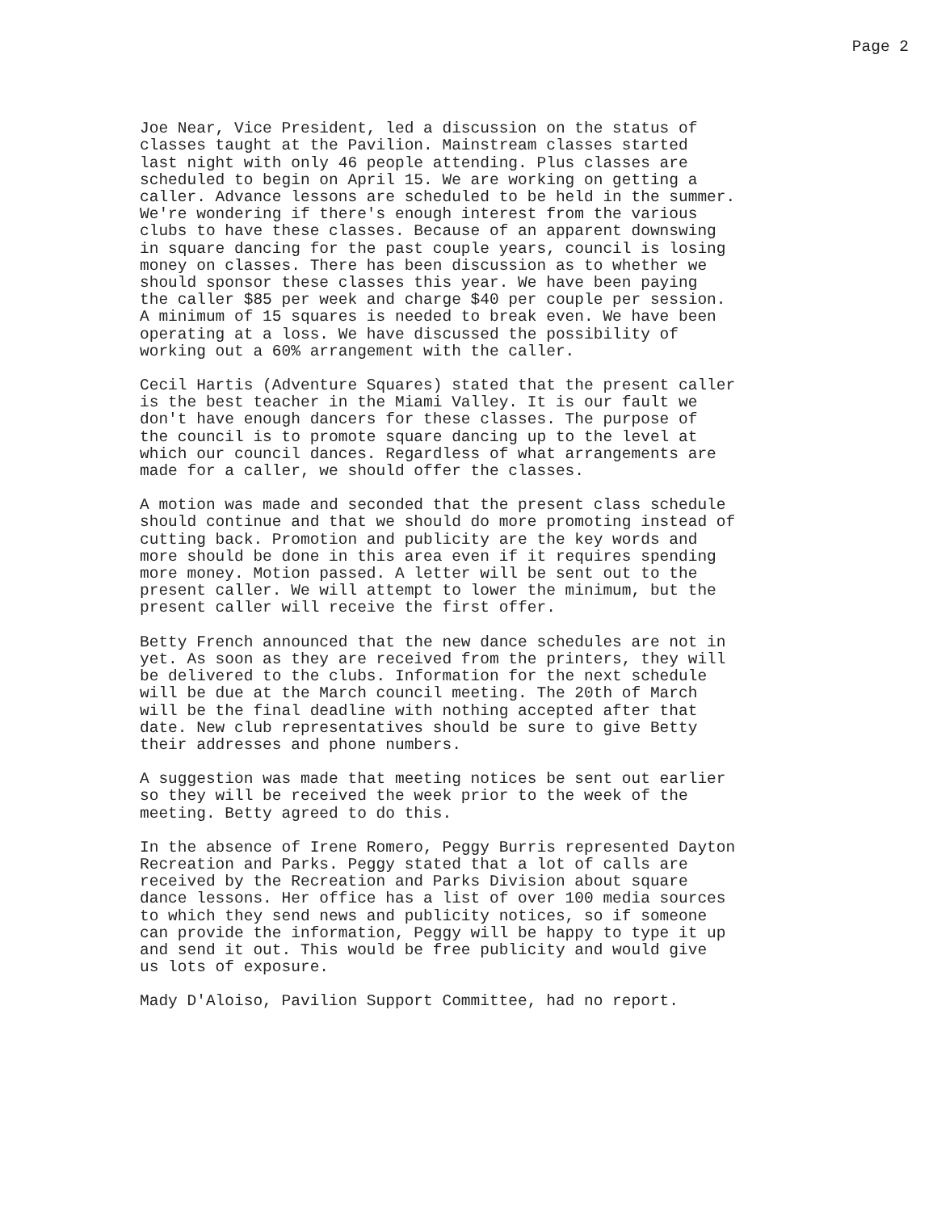Page 2
Joe Near, Vice President, led a discussion on the status of classes taught at the Pavilion. Mainstream classes started last night with only 46 people attending. Plus classes are scheduled to begin on April 15. We are working on getting a caller. Advance lessons are scheduled to be held in the summer. We're wondering if there's enough interest from the various clubs to have these classes. Because of an apparent downswing in square dancing for the past couple years, council is losing money on classes. There has been discussion as to whether we should sponsor these classes this year. We have been paying the caller $85 per week and charge $40 per couple per session. A minimum of 15 squares is needed to break even. We have been operating at a loss. We have discussed the possibility of working out a 60% arrangement with the caller.
Cecil Hartis (Adventure Squares) stated that the present caller is the best teacher in the Miami Valley. It is our fault we don't have enough dancers for these classes. The purpose of the council is to promote square dancing up to the level at which our council dances. Regardless of what arrangements are made for a caller, we should offer the classes.
A motion was made and seconded that the present class schedule should continue and that we should do more promoting instead of cutting back. Promotion and publicity are the key words and more should be done in this area even if it requires spending more money. Motion passed. A letter will be sent out to the present caller. We will attempt to lower the minimum, but the present caller will receive the first offer.
Betty French announced that the new dance schedules are not in yet. As soon as they are received from the printers, they will be delivered to the clubs. Information for the next schedule will be due at the March council meeting. The 20th of March will be the final deadline with nothing accepted after that date. New club representatives should be sure to give Betty their addresses and phone numbers.
A suggestion was made that meeting notices be sent out earlier so they will be received the week prior to the week of the meeting. Betty agreed to do this.
In the absence of Irene Romero, Peggy Burris represented Dayton Recreation and Parks. Peggy stated that a lot of calls are received by the Recreation and Parks Division about square dance lessons. Her office has a list of over 100 media sources to which they send news and publicity notices, so if someone can provide the information, Peggy will be happy to type it up and send it out. This would be free publicity and would give us lots of exposure.
Mady D'Aloiso, Pavilion Support Committee, had no report.